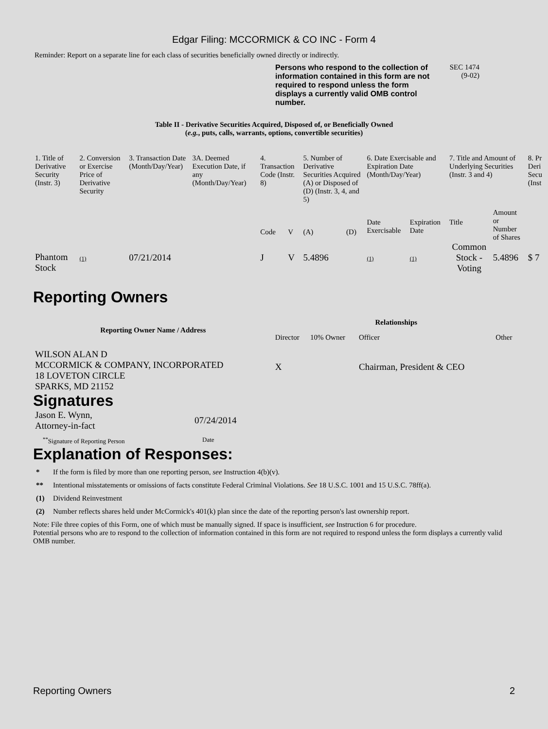Edgar Filing: MCCORMICK & CO INC - Form 4
Reminder: Report on a separate line for each class of securities beneficially owned directly or indirectly.
Persons who respond to the collection of information contained in this form are not required to respond unless the form displays a currently valid OMB control number.
SEC 1474
(9-02)
Table II - Derivative Securities Acquired, Disposed of, or Beneficially Owned
(e.g., puts, calls, warrants, options, convertible securities)
| 1. Title of Derivative Security (Instr. 3) | 2. Conversion or Exercise Price of Derivative Security | 3. Transaction Date (Month/Day/Year) | 3A. Deemed Execution Date, if any (Month/Day/Year) | 4. Transaction Code (Instr. 8) | | 5. Number of Derivative Securities Acquired (A) or Disposed of (D) (Instr. 3, 4, and 5) | | 6. Date Exercisable and Expiration Date (Month/Day/Year) | | 7. Title and Amount of Underlying Securities (Instr. 3 and 4) | | 8. Pr Deri Secu (Inst |
| | | | | Code | V | (A) | (D) | Date Exercisable | Expiration Date | Title | Amount or Number of Shares | |
| Phantom Stock | (1) | 07/21/2014 | | J | V | 5.4896 | | (1) | (1) | Common Stock - Voting | 5.4896 | $ 7 |
Reporting Owners
| Reporting Owner Name / Address | Relationships | | | |
| --- | --- | --- | --- | --- |
| | Director | 10% Owner | Officer | Other |
| WILSON ALAN D MCCORMICK & COMPANY, INCORPORATED 18 LOVETON CIRCLE SPARKS, MD 21152 | X | | Chairman, President & CEO | |
Signatures
| Jason E. Wynn, Attorney-in-fact | 07/24/2014 |
| <sup>**</sup> Signature of Reporting Person | Date |
Explanation of Responses:
* If the form is filed by more than one reporting person, see Instruction 4(b)(v).
** Intentional misstatements or omissions of facts constitute Federal Criminal Violations. See 18 U.S.C. 1001 and 15 U.S.C. 78ff(a).
(1) Dividend Reinvestment
(2) Number reflects shares held under McCormick's 401(k) plan since the date of the reporting person's last ownership report.
Note: File three copies of this Form, one of which must be manually signed. If space is insufficient, see Instruction 6 for procedure.
Potential persons who are to respond to the collection of information contained in this form are not required to respond unless the form displays a currently valid OMB number.
Reporting Owners 2